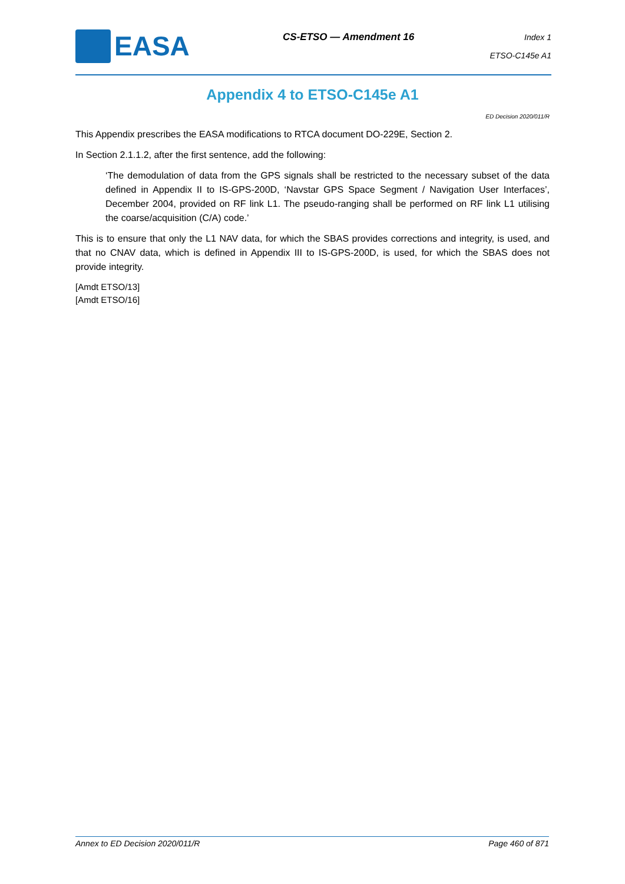EASA
CS-ETSO — Amendment 16
Index 1
ETSO-C145e A1
Appendix 4 to ETSO-C145e A1
ED Decision 2020/011/R
This Appendix prescribes the EASA modifications to RTCA document DO-229E, Section 2.
In Section 2.1.1.2, after the first sentence, add the following:
‘The demodulation of data from the GPS signals shall be restricted to the necessary subset of the data defined in Appendix II to IS-GPS-200D, ‘Navstar GPS Space Segment / Navigation User Interfaces’, December 2004, provided on RF link L1. The pseudo-ranging shall be performed on RF link L1 utilising the coarse/acquisition (C/A) code.’
This is to ensure that only the L1 NAV data, for which the SBAS provides corrections and integrity, is used, and that no CNAV data, which is defined in Appendix III to IS-GPS-200D, is used, for which the SBAS does not provide integrity.
[Amdt ETSO/13]
[Amdt ETSO/16]
Annex to ED Decision 2020/011/R Page 460 of 871